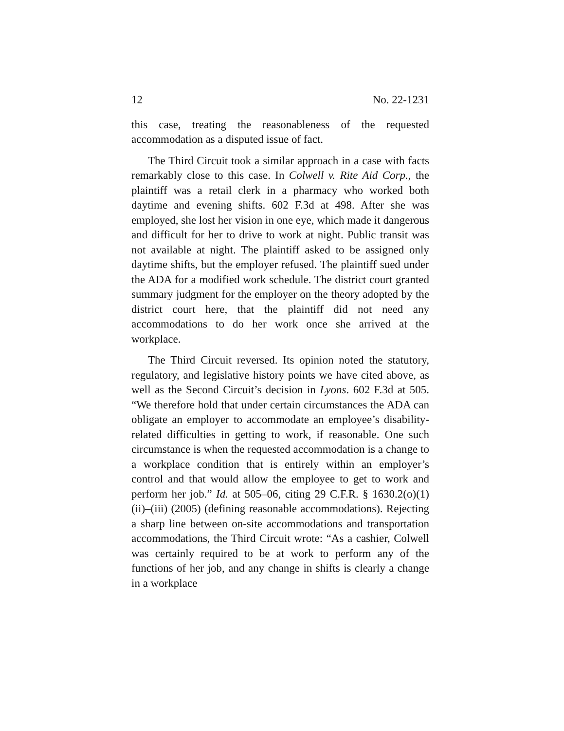12 No. 22-1231
this case, treating the reasonableness of the requested accommodation as a disputed issue of fact.
The Third Circuit took a similar approach in a case with facts remarkably close to this case. In Colwell v. Rite Aid Corp., the plaintiff was a retail clerk in a pharmacy who worked both daytime and evening shifts. 602 F.3d at 498. After she was employed, she lost her vision in one eye, which made it dangerous and difficult for her to drive to work at night. Public transit was not available at night. The plaintiff asked to be assigned only daytime shifts, but the employer refused. The plaintiff sued under the ADA for a modified work schedule. The district court granted summary judgment for the employer on the theory adopted by the district court here, that the plaintiff did not need any accommodations to do her work once she arrived at the workplace.
The Third Circuit reversed. Its opinion noted the statutory, regulatory, and legislative history points we have cited above, as well as the Second Circuit’s decision in Lyons. 602 F.3d at 505. “We therefore hold that under certain circumstances the ADA can obligate an employer to accommodate an employee’s disability-related difficulties in getting to work, if reasonable. One such circumstance is when the requested accommodation is a change to a workplace condition that is entirely within an employer’s control and that would allow the employee to get to work and perform her job.” Id. at 505–06, citing 29 C.F.R. § 1630.2(o)(1)(ii)–(iii) (2005) (defining reasonable accommodations). Rejecting a sharp line between on-site accommodations and transportation accommodations, the Third Circuit wrote: “As a cashier, Colwell was certainly required to be at work to perform any of the functions of her job, and any change in shifts is clearly a change in a workplace